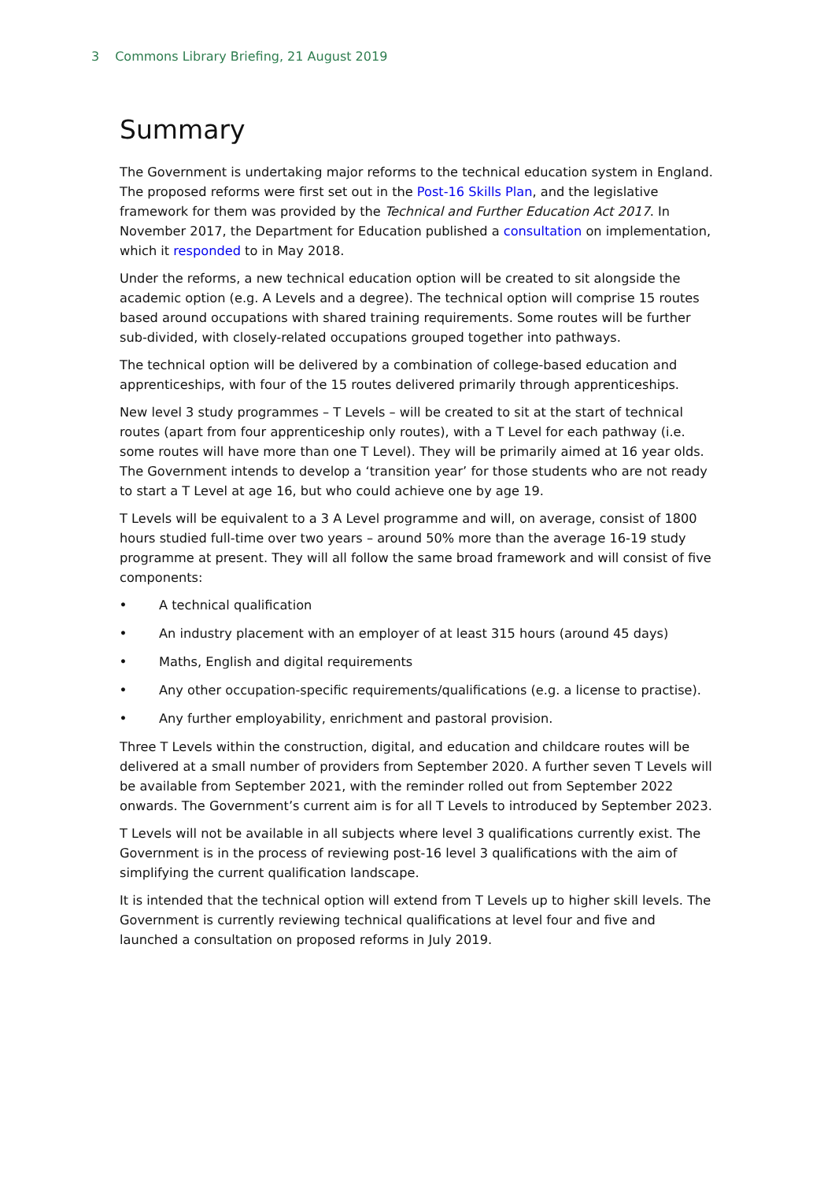3 Commons Library Briefing, 21 August 2019
Summary
The Government is undertaking major reforms to the technical education system in England. The proposed reforms were first set out in the Post-16 Skills Plan, and the legislative framework for them was provided by the Technical and Further Education Act 2017. In November 2017, the Department for Education published a consultation on implementation, which it responded to in May 2018.
Under the reforms, a new technical education option will be created to sit alongside the academic option (e.g. A Levels and a degree). The technical option will comprise 15 routes based around occupations with shared training requirements. Some routes will be further sub-divided, with closely-related occupations grouped together into pathways.
The technical option will be delivered by a combination of college-based education and apprenticeships, with four of the 15 routes delivered primarily through apprenticeships.
New level 3 study programmes – T Levels – will be created to sit at the start of technical routes (apart from four apprenticeship only routes), with a T Level for each pathway (i.e. some routes will have more than one T Level). They will be primarily aimed at 16 year olds. The Government intends to develop a ‘transition year’ for those students who are not ready to start a T Level at age 16, but who could achieve one by age 19.
T Levels will be equivalent to a 3 A Level programme and will, on average, consist of 1800 hours studied full-time over two years – around 50% more than the average 16-19 study programme at present. They will all follow the same broad framework and will consist of five components:
• A technical qualification
• An industry placement with an employer of at least 315 hours (around 45 days)
• Maths, English and digital requirements
• Any other occupation-specific requirements/qualifications (e.g. a license to practise).
• Any further employability, enrichment and pastoral provision.
Three T Levels within the construction, digital, and education and childcare routes will be delivered at a small number of providers from September 2020. A further seven T Levels will be available from September 2021, with the reminder rolled out from September 2022 onwards. The Government’s current aim is for all T Levels to introduced by September 2023.
T Levels will not be available in all subjects where level 3 qualifications currently exist. The Government is in the process of reviewing post-16 level 3 qualifications with the aim of simplifying the current qualification landscape.
It is intended that the technical option will extend from T Levels up to higher skill levels. The Government is currently reviewing technical qualifications at level four and five and launched a consultation on proposed reforms in July 2019.